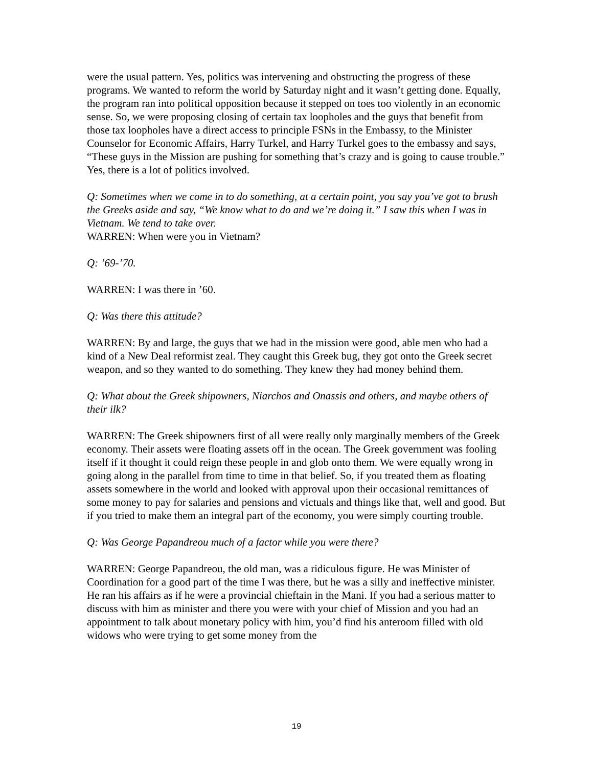were the usual pattern. Yes, politics was intervening and obstructing the progress of these programs. We wanted to reform the world by Saturday night and it wasn’t getting done. Equally, the program ran into political opposition because it stepped on toes too violently in an economic sense. So, we were proposing closing of certain tax loopholes and the guys that benefit from those tax loopholes have a direct access to principle FSNs in the Embassy, to the Minister Counselor for Economic Affairs, Harry Turkel, and Harry Turkel goes to the embassy and says, “These guys in the Mission are pushing for something that’s crazy and is going to cause trouble.” Yes, there is a lot of politics involved.
Q: Sometimes when we come in to do something, at a certain point, you say you’ve got to brush the Greeks aside and say, “We know what to do and we’re doing it.” I saw this when I was in Vietnam. We tend to take over.
WARREN: When were you in Vietnam?
Q: ’69-’70.
WARREN: I was there in ’60.
Q: Was there this attitude?
WARREN: By and large, the guys that we had in the mission were good, able men who had a kind of a New Deal reformist zeal. They caught this Greek bug, they got onto the Greek secret weapon, and so they wanted to do something. They knew they had money behind them.
Q: What about the Greek shipowners, Niarchos and Onassis and others, and maybe others of their ilk?
WARREN: The Greek shipowners first of all were really only marginally members of the Greek economy. Their assets were floating assets off in the ocean. The Greek government was fooling itself if it thought it could reign these people in and glob onto them. We were equally wrong in going along in the parallel from time to time in that belief. So, if you treated them as floating assets somewhere in the world and looked with approval upon their occasional remittances of some money to pay for salaries and pensions and victuals and things like that, well and good. But if you tried to make them an integral part of the economy, you were simply courting trouble.
Q: Was George Papandreou much of a factor while you were there?
WARREN: George Papandreou, the old man, was a ridiculous figure. He was Minister of Coordination for a good part of the time I was there, but he was a silly and ineffective minister. He ran his affairs as if he were a provincial chieftain in the Mani. If you had a serious matter to discuss with him as minister and there you were with your chief of Mission and you had an appointment to talk about monetary policy with him, you’d find his anteroom filled with old widows who were trying to get some money from the
19